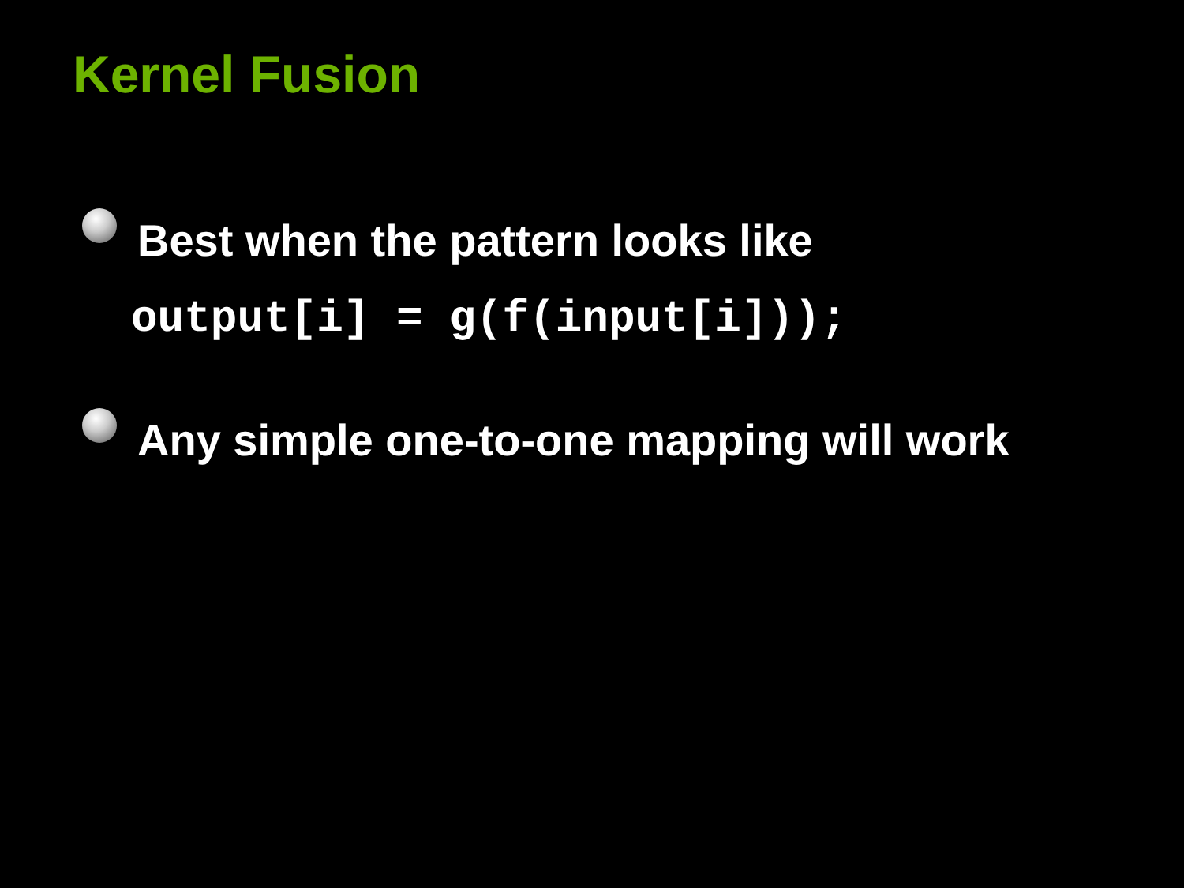Kernel Fusion
Best when the pattern looks like
output[i] = g(f(input[i]));
Any simple one-to-one mapping will work